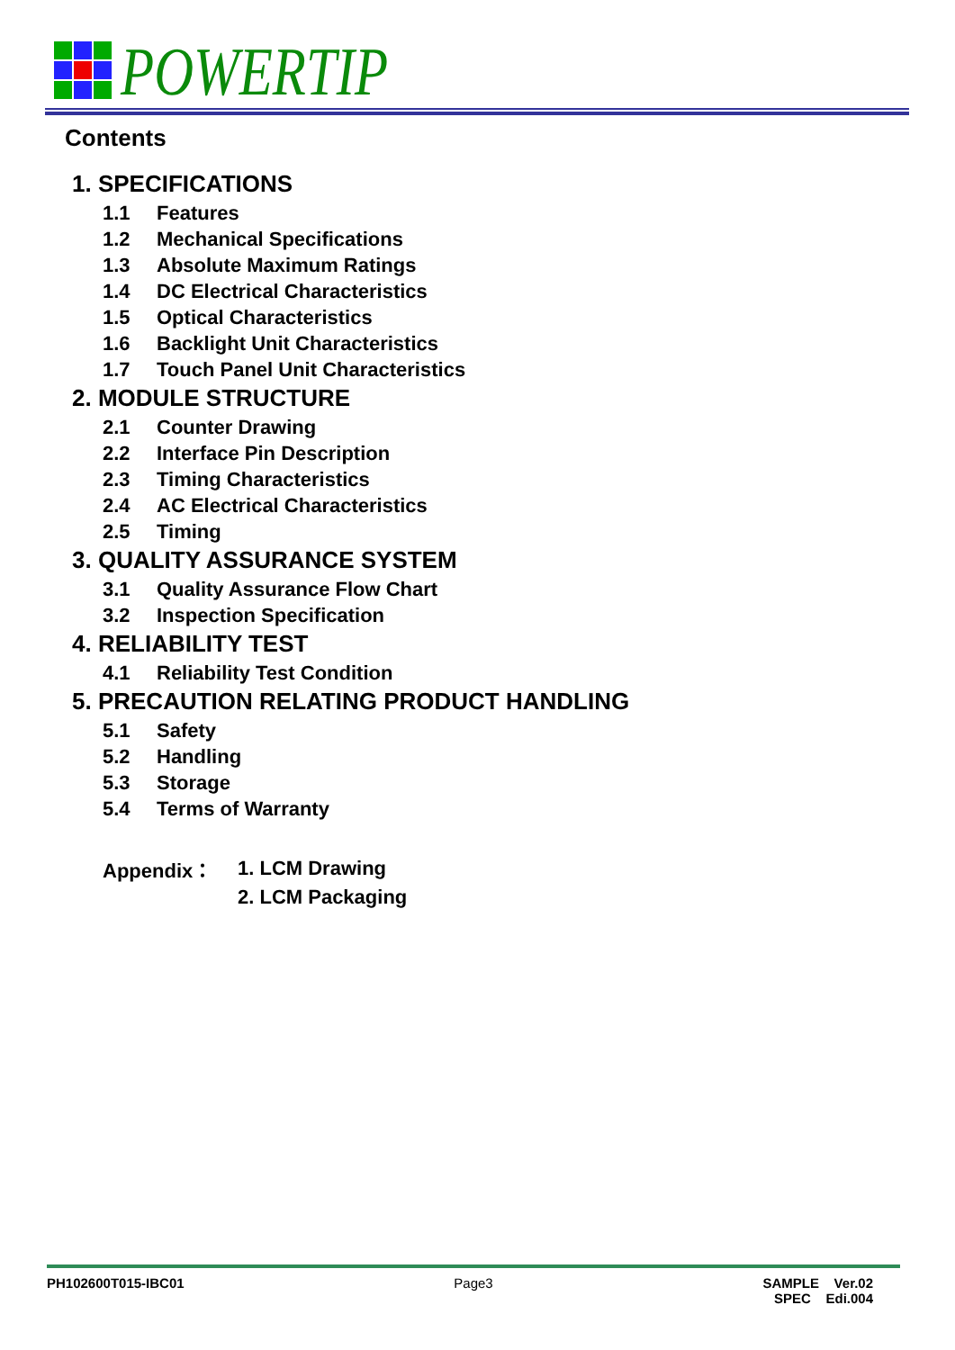POWERTIP
Contents
1. SPECIFICATIONS
1.1 Features
1.2 Mechanical Specifications
1.3 Absolute Maximum Ratings
1.4 DC Electrical Characteristics
1.5 Optical Characteristics
1.6 Backlight Unit Characteristics
1.7 Touch Panel Unit Characteristics
2. MODULE STRUCTURE
2.1 Counter Drawing
2.2 Interface Pin Description
2.3 Timing Characteristics
2.4 AC Electrical Characteristics
2.5 Timing
3. QUALITY ASSURANCE SYSTEM
3.1 Quality Assurance Flow Chart
3.2 Inspection Specification
4. RELIABILITY TEST
4.1 Reliability Test Condition
5. PRECAUTION RELATING PRODUCT HANDLING
5.1 Safety
5.2 Handling
5.3 Storage
5.4 Terms of Warranty
Appendix：
1. LCM Drawing
2. LCM Packaging
PH102600T015-IBC01 Page3 SAMPLE Ver.02
SPEC Edi.004